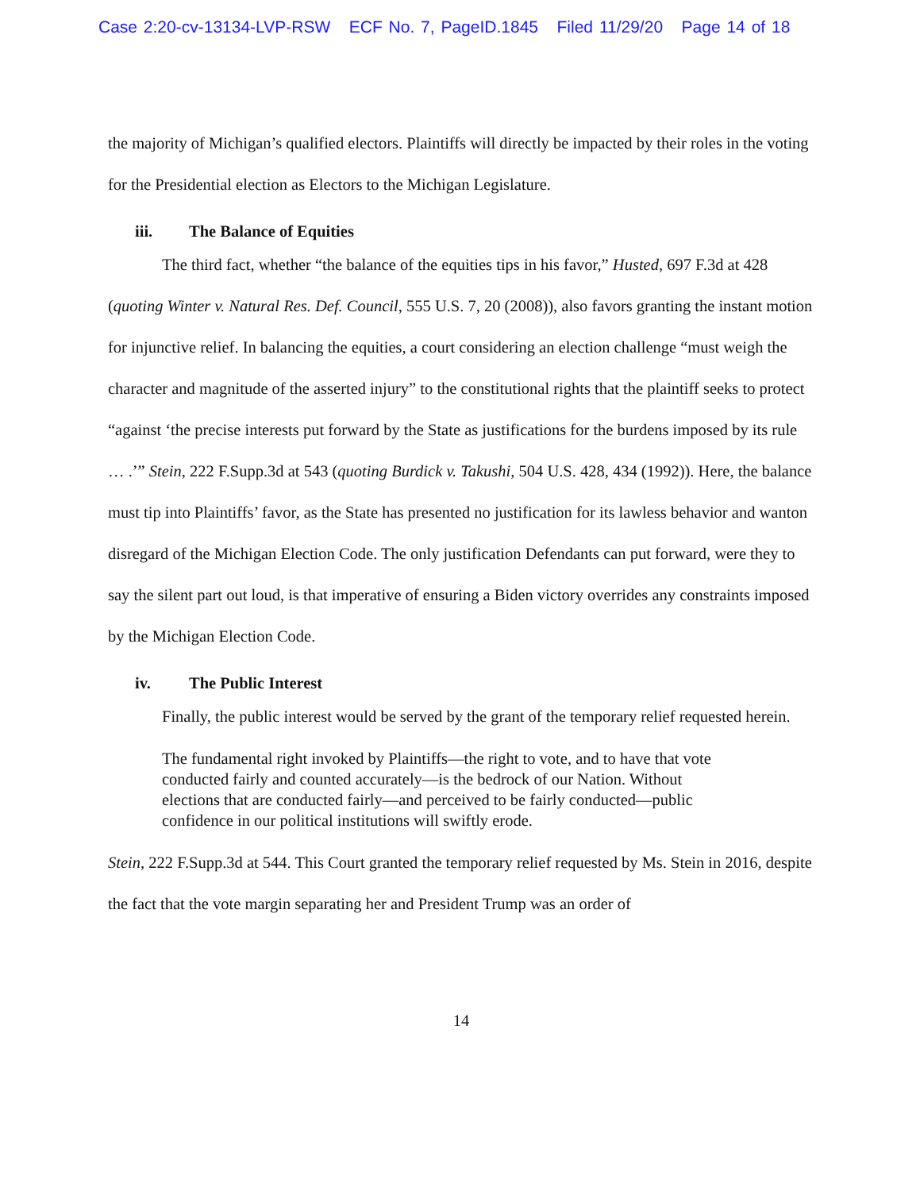Case 2:20-cv-13134-LVP-RSW ECF No. 7, PageID.1845 Filed 11/29/20 Page 14 of 18
the majority of Michigan’s qualified electors. Plaintiffs will directly be impacted by their roles in the voting for the Presidential election as Electors to the Michigan Legislature.
iii. The Balance of Equities
The third fact, whether “the balance of the equities tips in his favor,” Husted, 697 F.3d at 428 (quoting Winter v. Natural Res. Def. Council, 555 U.S. 7, 20 (2008)), also favors granting the instant motion for injunctive relief. In balancing the equities, a court considering an election challenge “must weigh the character and magnitude of the asserted injury” to the constitutional rights that the plaintiff seeks to protect “against ‘the precise interests put forward by the State as justifications for the burdens imposed by its rule … .’” Stein, 222 F.Supp.3d at 543 (quoting Burdick v. Takushi, 504 U.S. 428, 434 (1992)). Here, the balance must tip into Plaintiffs’ favor, as the State has presented no justification for its lawless behavior and wanton disregard of the Michigan Election Code. The only justification Defendants can put forward, were they to say the silent part out loud, is that imperative of ensuring a Biden victory overrides any constraints imposed by the Michigan Election Code.
iv. The Public Interest
Finally, the public interest would be served by the grant of the temporary relief requested herein.
The fundamental right invoked by Plaintiffs—the right to vote, and to have that vote conducted fairly and counted accurately—is the bedrock of our Nation. Without elections that are conducted fairly—and perceived to be fairly conducted—public confidence in our political institutions will swiftly erode.
Stein, 222 F.Supp.3d at 544. This Court granted the temporary relief requested by Ms. Stein in 2016, despite the fact that the vote margin separating her and President Trump was an order of
14